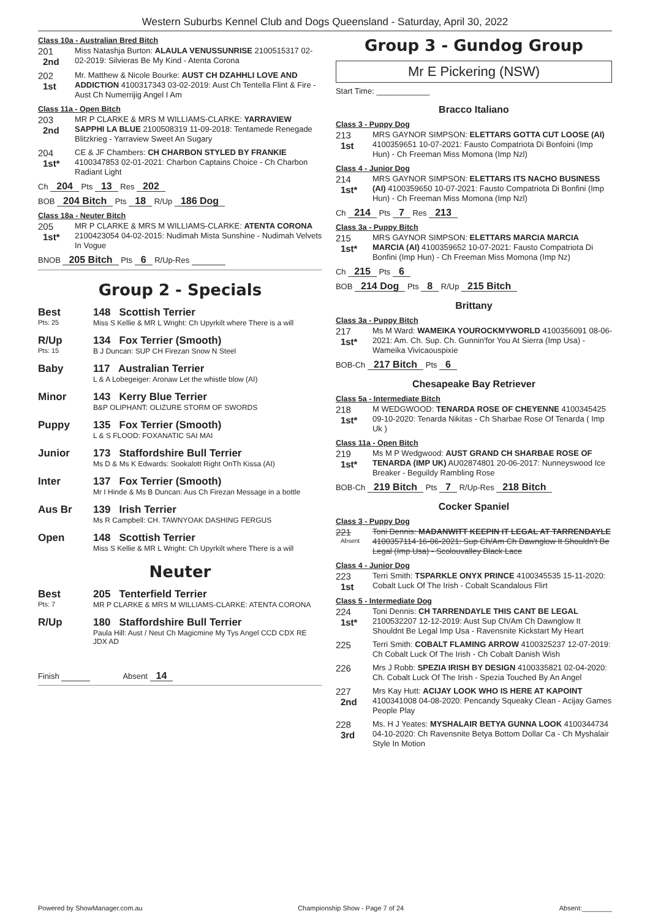Western Suburbs Kennel Club and Dogs Queensland - Saturday, April 30, 2022
Class 10a - Australian Bred Bitch
201
2nd
Miss Natashja Burton: ALAULA VENUSSUNRISE 2100515317 02-02-2019: Silvieras Be My Kind - Atenta Corona
202
1st
Mr. Matthew & Nicole Bourke: AUST CH DZAHHLI LOVE AND ADDICTION 4100317343 03-02-2019: Aust Ch Tentella Flint & Fire - Aust Ch Numerrijig Angel I Am
Class 11a - Open Bitch
203
2nd
MR P CLARKE & MRS M WILLIAMS-CLARKE: YARRAVIEW SAPPHI LA BLUE 2100508319 11-09-2018: Tentamede Renegade Blitzkrieg - Yarraview Sweet An Sugary
204
1st*
CE & JF Chambers: CH CHARBON STYLED BY FRANKIE 4100347853 02-01-2021: Charbon Captains Choice - Ch Charbon Radiant Light
Ch 204 Pts 13 Res 202
BOB 204 Bitch Pts 18 R/Up 186 Dog
Class 18a - Neuter Bitch
205
1st*
MR P CLARKE & MRS M WILLIAMS-CLARKE: ATENTA CORONA 2100423054 04-02-2015: Nudimah Mista Sunshine - Nudimah Velvets In Vogue
BNOB 205 Bitch Pts 6 R/Up-Res
Group 2 - Specials
Best
Pts: 25
148 Scottish Terrier
Miss S Kellie & MR L Wright: Ch Upyrkilt where There is a will
R/Up
Pts: 15
134 Fox Terrier (Smooth)
B J Duncan: SUP CH Firezan Snow N Steel
Baby 117 Australian Terrier
L & A Lobegeiger: Aronaw Let the whistle blow (AI)
Minor 143 Kerry Blue Terrier
B&P OLIPHANT: OLIZURE STORM OF SWORDS
Puppy 135 Fox Terrier (Smooth)
L & S FLOOD: FOXANATIC SAI MAI
Junior 173 Staffordshire Bull Terrier
Ms D & Ms K Edwards: Sookalott Right OnTh Kissa (AI)
Inter 137 Fox Terrier (Smooth)
Mr I Hinde & Ms B Duncan: Aus Ch Firezan Message in a bottle
Aus Br 139 Irish Terrier
Ms R Campbell: CH. TAWNYOAK DASHING FERGUS
Open 148 Scottish Terrier
Miss S Kellie & MR L Wright: Ch Upyrkilt where There is a will
Neuter
Best
Pts: 7
205 Tenterfield Terrier
MR P CLARKE & MRS M WILLIAMS-CLARKE: ATENTA CORONA
R/Up 180 Staffordshire Bull Terrier
Paula Hill: Aust / Neut Ch Magicmine My Tys Angel CCD CDX RE JDX AD
Finish Absent 14
Group 3 - Gundog Group
Mr E Pickering (NSW)
Start Time: ____________
Bracco Italiano
Class 3 - Puppy Dog
213
1st
MRS GAYNOR SIMPSON: ELETTARS GOTTA CUT LOOSE (AI) 4100359651 10-07-2021: Fausto Compatriota Di Bonfoini (Imp Hun) - Ch Freeman Miss Momona (Imp Nzl)
Class 4 - Junior Dog
214
1st*
MRS GAYNOR SIMPSON: ELETTARS ITS NACHO BUSINESS (AI) 4100359650 10-07-2021: Fausto Compatriota Di Bonfini (Imp Hun) - Ch Freeman Miss Momona (Imp Nzl)
Ch 214 Pts 7 Res 213
Class 3a - Puppy Bitch
215
1st*
MRS GAYNOR SIMPSON: ELETTARS MARCIA MARCIA MARCIA (AI) 4100359652 10-07-2021: Fausto Compatriota Di Bonfini (Imp Hun) - Ch Freeman Miss Momona (Imp Nz)
Ch 215 Pts 6
BOB 214 Dog Pts 8 R/Up 215 Bitch
Brittany
Class 3a - Puppy Bitch
217
1st*
Ms M Ward: WAMEIKA YOUROCKMYWORLD 4100356091 08-06-2021: Am. Ch. Sup. Ch. Gunnin'for You At Sierra (Imp Usa) - Wameika Vivicaouspixie
BOB-Ch 217 Bitch Pts 6
Chesapeake Bay Retriever
Class 5a - Intermediate Bitch
218
1st*
M WEDGWOOD: TENARDA ROSE OF CHEYENNE 4100345425 09-10-2020: Tenarda Nikitas - Ch Sharbae Rose Of Tenarda ( Imp Uk )
Class 11a - Open Bitch
219
1st*
Ms M P Wedgwood: AUST GRAND CH SHARBAE ROSE OF TENARDA (IMP UK) AU02874801 20-06-2017: Nunneyswood Ice Breaker - Beguildy Rambling Rose
BOB-Ch 219 Bitch Pts 7 R/Up-Res 218 Bitch
Cocker Spaniel
Class 3 - Puppy Dog
221
Absent
Toni Dennis: MADANWITT KEEPIN IT LEGAL AT TARRENDAYLE 4100357114 16-06-2021: Sup Ch/Am Ch Dawnglow It Shouldn't Be Legal (Imp Usa) - Scolouvalley Black Lace
Class 4 - Junior Dog
223
1st
Terri Smith: TSPARKLE ONYX PRINCE 4100345535 15-11-2020: Cobalt Luck Of The Irish - Cobalt Scandalous Flirt
Class 5 - Intermediate Dog
224
1st*
Toni Dennis: CH TARRENDAYLE THIS CANT BE LEGAL 2100532207 12-12-2019: Aust Sup Ch/Am Ch Dawnglow It Shouldnt Be Legal Imp Usa - Ravensnite Kickstart My Heart
225
Terri Smith: COBALT FLAMING ARROW 4100325237 12-07-2019: Ch Cobalt Luck Of The Irish - Ch Cobalt Danish Wish
226
Mrs J Robb: SPEZIA IRISH BY DESIGN 4100335821 02-04-2020: Ch. Cobalt Luck Of The Irish - Spezia Touched By An Angel
227
2nd
Mrs Kay Hutt: ACIJAY LOOK WHO IS HERE AT KAPOINT 4100341008 04-08-2020: Pencandy Squeaky Clean - Acijay Games People Play
228
3rd
Ms. H J Yeates: MYSHALAIR BETYA GUNNA LOOK 4100344734 04-10-2020: Ch Ravensnite Betya Bottom Dollar Ca - Ch Myshalair Style In Motion
Powered by ShowManager.com.au Championship Show - Page 7 of 24 Absent:________